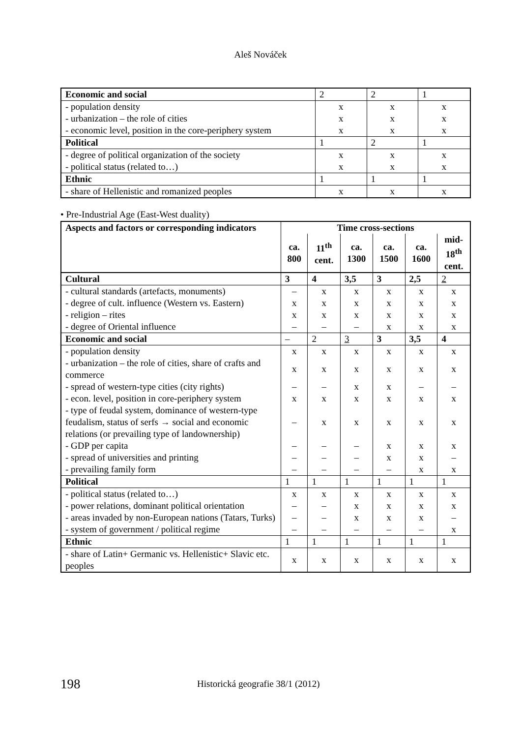Aleš Nováček
| Economic and social | 2 | 2 | 1 |
| - population density | x | x | x |
| - urbanization – the role of cities | x | x | x |
| - economic level, position in the core-periphery system | x | x | x |
| Political | 1 | 2 | 1 |
| - degree of political organization of the society | x | x | x |
| - political status (related to…) | x | x | x |
| Ethnic | 1 | 1 | 1 |
| - share of Hellenistic and romanized peoples | x | x | x |
• Pre-Industrial Age (East-West duality)
| Aspects and factors or corresponding indicators | Time cross-sections | | | | | |
| --- | --- | --- | --- | --- | --- | --- |
| | ca. 800 | 11<sup>th</sup> cent. | ca. 1300 | ca. 1500 | ca. 1600 | mid- 18<sup>th</sup> cent. |
| Cultural | 3 | 4 | 3,5 | 3 | 2,5 | 2 |
| - cultural standards (artefacts, monuments) | – | x | x | x | x | x |
| - degree of cult. influence (Western vs. Eastern) | x | x | x | x | x | x |
| - religion – rites | x | x | x | x | x | x |
| - degree of Oriental influence | – | – | – | x | x | x |
| Economic and social | – | 2 | 3 | 3 | 3,5 | 4 |
| - population density | x | x | x | x | x | x |
| - urbanization – the role of cities, share of crafts and commerce | x | x | x | x | x | x |
| - spread of western-type cities (city rights) | – | – | x | x | – | – |
| - econ. level, position in core-periphery system | x | x | x | x | x | x |
| - type of feudal system, dominance of western-type feudalism, status of serfs → social and economic relations (or prevailing type of landownership) | – | x | x | x | x | x |
| - GDP per capita | – | – | – | x | x | x |
| - spread of universities and printing | – | – | – | x | x | – |
| - prevailing family form | – | – | – | – | x | x |
| Political | 1 | 1 | 1 | 1 | 1 | 1 |
| - political status (related to…) | x | x | x | x | x | x |
| - power relations, dominant political orientation | – | – | x | x | x | x |
| - areas invaded by non-European nations (Tatars, Turks) | – | – | x | x | x | – |
| - system of government / political regime | – | – | – | – | – | x |
| Ethnic | 1 | 1 | 1 | 1 | 1 | 1 |
| - share of Latin+ Germanic vs. Hellenistic+ Slavic etc. peoples | x | x | x | x | x | x |
198 Historická geografie 38/1 (2012)